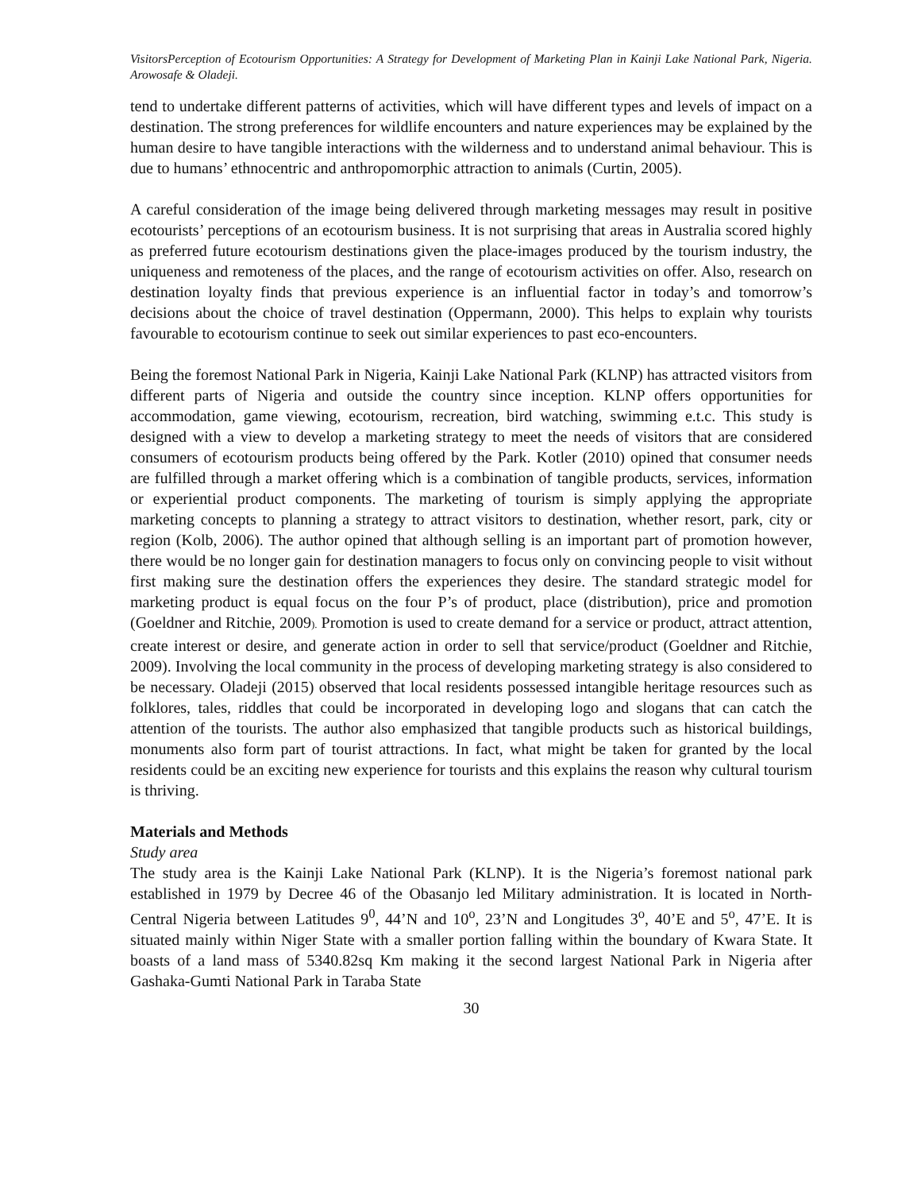VisitorsPerception of Ecotourism Opportunities: A Strategy for Development of Marketing Plan in Kainji Lake National Park, Nigeria. Arowosafe & Oladeji.
tend to undertake different patterns of activities, which will have different types and levels of impact on a destination. The strong preferences for wildlife encounters and nature experiences may be explained by the human desire to have tangible interactions with the wilderness and to understand animal behaviour. This is due to humans’ ethnocentric and anthropomorphic attraction to animals (Curtin, 2005).
A careful consideration of the image being delivered through marketing messages may result in positive ecotourists’ perceptions of an ecotourism business. It is not surprising that areas in Australia scored highly as preferred future ecotourism destinations given the place-images produced by the tourism industry, the uniqueness and remoteness of the places, and the range of ecotourism activities on offer. Also, research on destination loyalty finds that previous experience is an influential factor in today’s and tomorrow’s decisions about the choice of travel destination (Oppermann, 2000). This helps to explain why tourists favourable to ecotourism continue to seek out similar experiences to past eco-encounters.
Being the foremost National Park in Nigeria, Kainji Lake National Park (KLNP) has attracted visitors from different parts of Nigeria and outside the country since inception. KLNP offers opportunities for accommodation, game viewing, ecotourism, recreation, bird watching, swimming e.t.c. This study is designed with a view to develop a marketing strategy to meet the needs of visitors that are considered consumers of ecotourism products being offered by the Park. Kotler (2010) opined that consumer needs are fulfilled through a market offering which is a combination of tangible products, services, information or experiential product components. The marketing of tourism is simply applying the appropriate marketing concepts to planning a strategy to attract visitors to destination, whether resort, park, city or region (Kolb, 2006). The author opined that although selling is an important part of promotion however, there would be no longer gain for destination managers to focus only on convincing people to visit without first making sure the destination offers the experiences they desire. The standard strategic model for marketing product is equal focus on the four P’s of product, place (distribution), price and promotion (Goeldner and Ritchie, 2009). Promotion is used to create demand for a service or product, attract attention, create interest or desire, and generate action in order to sell that service/product (Goeldner and Ritchie, 2009). Involving the local community in the process of developing marketing strategy is also considered to be necessary. Oladeji (2015) observed that local residents possessed intangible heritage resources such as folklores, tales, riddles that could be incorporated in developing logo and slogans that can catch the attention of the tourists. The author also emphasized that tangible products such as historical buildings, monuments also form part of tourist attractions. In fact, what might be taken for granted by the local residents could be an exciting new experience for tourists and this explains the reason why cultural tourism is thriving.
Materials and Methods
Study area
The study area is the Kainji Lake National Park (KLNP). It is the Nigeria’s foremost national park established in 1979 by Decree 46 of the Obasanjo led Military administration. It is located in North-Central Nigeria between Latitudes 9<sup>0</sup>, 44’N and 10<sup>o</sup>, 23’N and Longitudes 3<sup>o</sup>, 40’E and 5<sup>o</sup>, 47’E. It is situated mainly within Niger State with a smaller portion falling within the boundary of Kwara State. It boasts of a land mass of 5340.82sq Km making it the second largest National Park in Nigeria after Gashaka-Gumti National Park in Taraba State
30